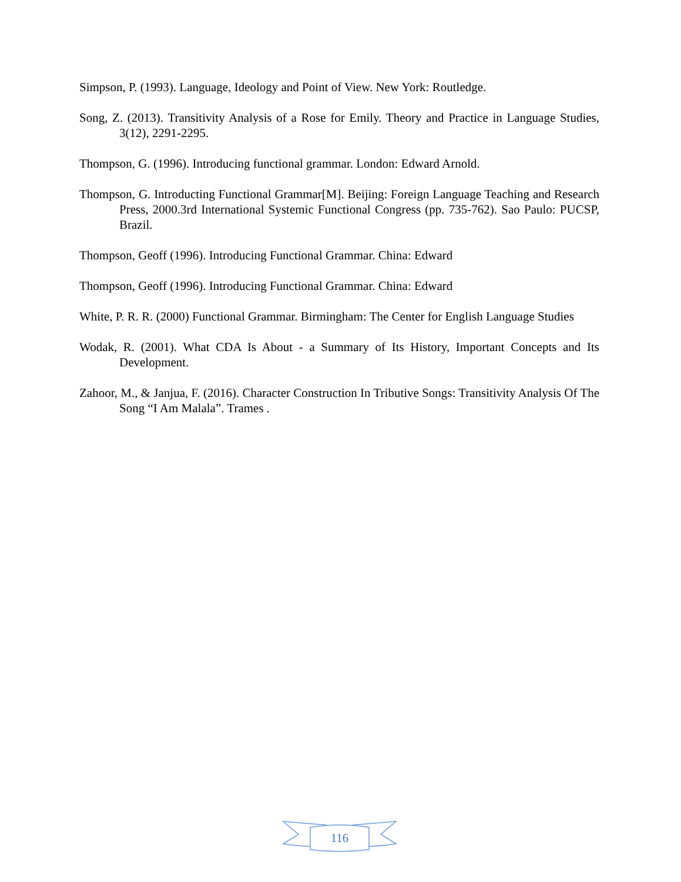Simpson, P. (1993). Language, Ideology and Point of View. New York: Routledge.
Song, Z. (2013). Transitivity Analysis of a Rose for Emily. Theory and Practice in Language Studies, 3(12), 2291-2295.
Thompson, G. (1996). Introducing functional grammar. London: Edward Arnold.
Thompson, G. Introducting Functional Grammar[M]. Beijing: Foreign Language Teaching and Research Press, 2000.3rd International Systemic Functional Congress (pp. 735-762). Sao Paulo: PUCSP, Brazil.
Thompson, Geoff (1996). Introducing Functional Grammar. China: Edward
Thompson, Geoff (1996). Introducing Functional Grammar. China: Edward
White, P. R. R. (2000) Functional Grammar. Birmingham: The Center for English Language Studies
Wodak, R. (2001). What CDA Is About - a Summary of Its History, Important Concepts and Its Development.
Zahoor, M., & Janjua, F. (2016). Character Construction In Tributive Songs: Transitivity Analysis Of The Song “I Am Malala”. Trames .
116